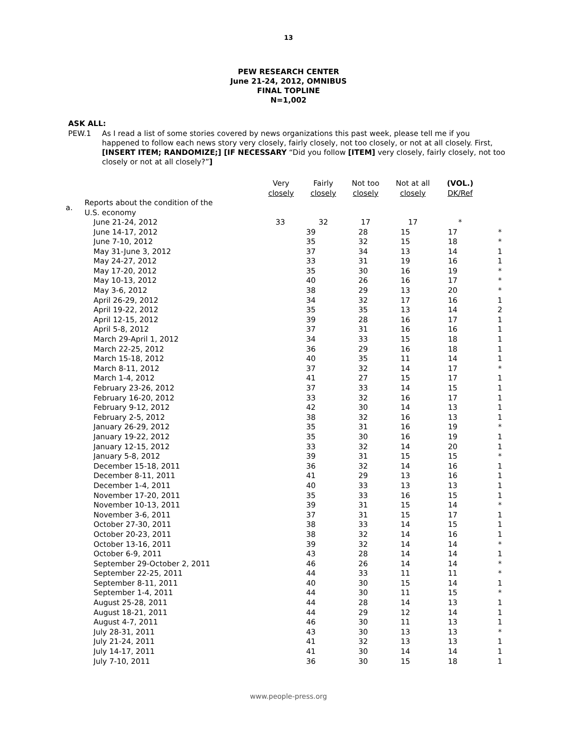13
PEW RESEARCH CENTER
June 21-24, 2012, OMNIBUS
FINAL TOPLINE
N=1,002
ASK ALL:
PEW.1 As I read a list of some stories covered by news organizations this past week, please tell me if you happened to follow each news story very closely, fairly closely, not too closely, or not at all closely. First, [INSERT ITEM; RANDOMIZE;] [IF NECESSARY “Did you follow [ITEM] very closely, fairly closely, not too closely or not at all closely?”]
| | | | Fairly closely | Not too closely | Not at all closely | (VOL.) DK/Ref |
| --- | --- | --- | --- | --- | --- | --- |
| | | Very closely | | | | |
| --- | --- | --- | --- | --- | --- | --- |
| a. | Reports about the condition of the U.S. economy | | | | | |
| | June 21-24, 2012 | 33 | 32 | 17 | 17 | * |
| | June 14-17, 2012 | 39 | 28 | 15 | 17 | * |
| | June 7-10, 2012 | 35 | 32 | 15 | 18 | * |
| | May 31-June 3, 2012 | 37 | 34 | 13 | 14 | 1 |
| | May 24-27, 2012 | 33 | 31 | 19 | 16 | 1 |
| | May 17-20, 2012 | 35 | 30 | 16 | 19 | * |
| | May 10-13, 2012 | 40 | 26 | 16 | 17 | * |
| | May 3-6, 2012 | 38 | 29 | 13 | 20 | * |
| | April 26-29, 2012 | 34 | 32 | 17 | 16 | 1 |
| | April 19-22, 2012 | 35 | 35 | 13 | 14 | 2 |
| | April 12-15, 2012 | 39 | 28 | 16 | 17 | 1 |
| | April 5-8, 2012 | 37 | 31 | 16 | 16 | 1 |
| | March 29-April 1, 2012 | 34 | 33 | 15 | 18 | 1 |
| | March 22-25, 2012 | 36 | 29 | 16 | 18 | 1 |
| | March 15-18, 2012 | 40 | 35 | 11 | 14 | 1 |
| | March 8-11, 2012 | 37 | 32 | 14 | 17 | * |
| | March 1-4, 2012 | 41 | 27 | 15 | 17 | 1 |
| | February 23-26, 2012 | 37 | 33 | 14 | 15 | 1 |
| | February 16-20, 2012 | 33 | 32 | 16 | 17 | 1 |
| | February 9-12, 2012 | 42 | 30 | 14 | 13 | 1 |
| | February 2-5, 2012 | 38 | 32 | 16 | 13 | 1 |
| | January 26-29, 2012 | 35 | 31 | 16 | 19 | * |
| | January 19-22, 2012 | 35 | 30 | 16 | 19 | 1 |
| | January 12-15, 2012 | 33 | 32 | 14 | 20 | 1 |
| | January 5-8, 2012 | 39 | 31 | 15 | 15 | * |
| | December 15-18, 2011 | 36 | 32 | 14 | 16 | 1 |
| | December 8-11, 2011 | 41 | 29 | 13 | 16 | 1 |
| | December 1-4, 2011 | 40 | 33 | 13 | 13 | 1 |
| | November 17-20, 2011 | 35 | 33 | 16 | 15 | 1 |
| | November 10-13, 2011 | 39 | 31 | 15 | 14 | * |
| | November 3-6, 2011 | 37 | 31 | 15 | 17 | 1 |
| | October 27-30, 2011 | 38 | 33 | 14 | 15 | 1 |
| | October 20-23, 2011 | 38 | 32 | 14 | 16 | 1 |
| | October 13-16, 2011 | 39 | 32 | 14 | 14 | * |
| | October 6-9, 2011 | 43 | 28 | 14 | 14 | 1 |
| | September 29-October 2, 2011 | 46 | 26 | 14 | 14 | * |
| | September 22-25, 2011 | 44 | 33 | 11 | 11 | * |
| | September 8-11, 2011 | 40 | 30 | 15 | 14 | 1 |
| | September 1-4, 2011 | 44 | 30 | 11 | 15 | * |
| | August 25-28, 2011 | 44 | 28 | 14 | 13 | 1 |
| | August 18-21, 2011 | 44 | 29 | 12 | 14 | 1 |
| | August 4-7, 2011 | 46 | 30 | 11 | 13 | 1 |
| | July 28-31, 2011 | 43 | 30 | 13 | 13 | * |
| | July 21-24, 2011 | 41 | 32 | 13 | 13 | 1 |
| | July 14-17, 2011 | 41 | 30 | 14 | 14 | 1 |
| | July 7-10, 2011 | 36 | 30 | 15 | 18 | 1 |
www.people-press.org